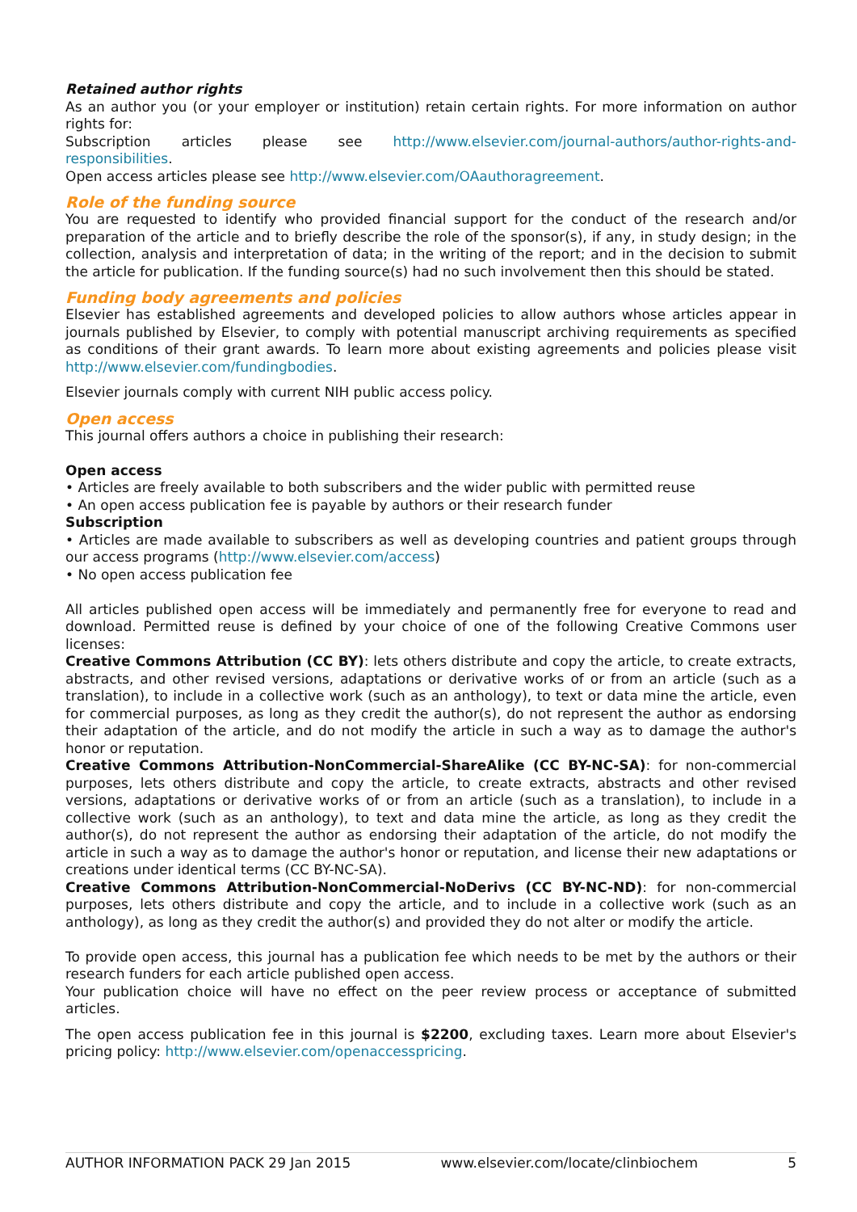Retained author rights
As an author you (or your employer or institution) retain certain rights. For more information on author rights for:
Subscription articles please see http://www.elsevier.com/journal-authors/author-rights-and-responsibilities.
Open access articles please see http://www.elsevier.com/OAauthoragreement.
Role of the funding source
You are requested to identify who provided financial support for the conduct of the research and/or preparation of the article and to briefly describe the role of the sponsor(s), if any, in study design; in the collection, analysis and interpretation of data; in the writing of the report; and in the decision to submit the article for publication. If the funding source(s) had no such involvement then this should be stated.
Funding body agreements and policies
Elsevier has established agreements and developed policies to allow authors whose articles appear in journals published by Elsevier, to comply with potential manuscript archiving requirements as specified as conditions of their grant awards. To learn more about existing agreements and policies please visit http://www.elsevier.com/fundingbodies.
Elsevier journals comply with current NIH public access policy.
Open access
This journal offers authors a choice in publishing their research:
Open access
• Articles are freely available to both subscribers and the wider public with permitted reuse
• An open access publication fee is payable by authors or their research funder
Subscription
• Articles are made available to subscribers as well as developing countries and patient groups through our access programs (http://www.elsevier.com/access)
• No open access publication fee
All articles published open access will be immediately and permanently free for everyone to read and download. Permitted reuse is defined by your choice of one of the following Creative Commons user licenses:
Creative Commons Attribution (CC BY): lets others distribute and copy the article, to create extracts, abstracts, and other revised versions, adaptations or derivative works of or from an article (such as a translation), to include in a collective work (such as an anthology), to text or data mine the article, even for commercial purposes, as long as they credit the author(s), do not represent the author as endorsing their adaptation of the article, and do not modify the article in such a way as to damage the author's honor or reputation.
Creative Commons Attribution-NonCommercial-ShareAlike (CC BY-NC-SA): for non-commercial purposes, lets others distribute and copy the article, to create extracts, abstracts and other revised versions, adaptations or derivative works of or from an article (such as a translation), to include in a collective work (such as an anthology), to text and data mine the article, as long as they credit the author(s), do not represent the author as endorsing their adaptation of the article, do not modify the article in such a way as to damage the author's honor or reputation, and license their new adaptations or creations under identical terms (CC BY-NC-SA).
Creative Commons Attribution-NonCommercial-NoDerivs (CC BY-NC-ND): for non-commercial purposes, lets others distribute and copy the article, and to include in a collective work (such as an anthology), as long as they credit the author(s) and provided they do not alter or modify the article.
To provide open access, this journal has a publication fee which needs to be met by the authors or their research funders for each article published open access.
Your publication choice will have no effect on the peer review process or acceptance of submitted articles.
The open access publication fee in this journal is $2200, excluding taxes. Learn more about Elsevier's pricing policy: http://www.elsevier.com/openaccesspricing.
AUTHOR INFORMATION PACK 29 Jan 2015 www.elsevier.com/locate/clinbiochem 5